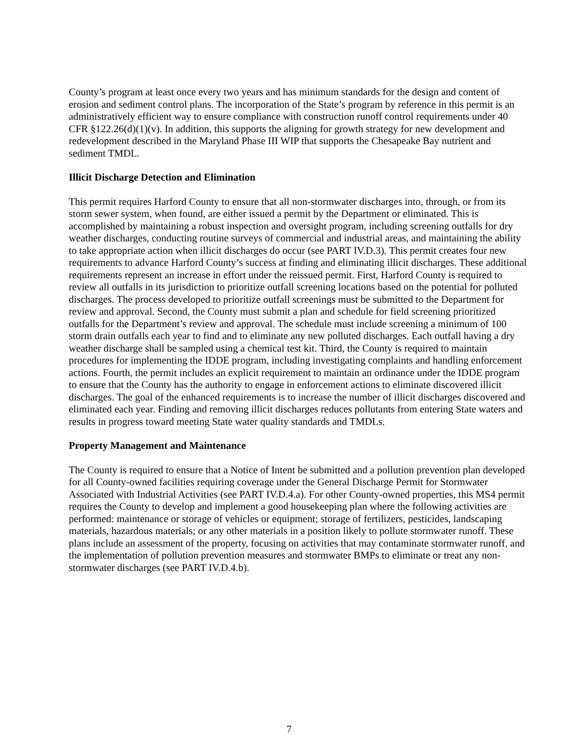County’s program at least once every two years and has minimum standards for the design and content of erosion and sediment control plans. The incorporation of the State’s program by reference in this permit is an administratively efficient way to ensure compliance with construction runoff control requirements under 40 CFR §122.26(d)(1)(v). In addition, this supports the aligning for growth strategy for new development and redevelopment described in the Maryland Phase III WIP that supports the Chesapeake Bay nutrient and sediment TMDL.
Illicit Discharge Detection and Elimination
This permit requires Harford County to ensure that all non-stormwater discharges into, through, or from its storm sewer system, when found, are either issued a permit by the Department or eliminated. This is accomplished by maintaining a robust inspection and oversight program, including screening outfalls for dry weather discharges, conducting routine surveys of commercial and industrial areas, and maintaining the ability to take appropriate action when illicit discharges do occur (see PART IV.D.3). This permit creates four new requirements to advance Harford County’s success at finding and eliminating illicit discharges. These additional requirements represent an increase in effort under the reissued permit. First, Harford County is required to review all outfalls in its jurisdiction to prioritize outfall screening locations based on the potential for polluted discharges. The process developed to prioritize outfall screenings must be submitted to the Department for review and approval. Second, the County must submit a plan and schedule for field screening prioritized outfalls for the Department’s review and approval. The schedule must include screening a minimum of 100 storm drain outfalls each year to find and to eliminate any new polluted discharges. Each outfall having a dry weather discharge shall be sampled using a chemical test kit. Third, the County is required to maintain procedures for implementing the IDDE program, including investigating complaints and handling enforcement actions. Fourth, the permit includes an explicit requirement to maintain an ordinance under the IDDE program to ensure that the County has the authority to engage in enforcement actions to eliminate discovered illicit discharges. The goal of the enhanced requirements is to increase the number of illicit discharges discovered and eliminated each year. Finding and removing illicit discharges reduces pollutants from entering State waters and results in progress toward meeting State water quality standards and TMDLs.
Property Management and Maintenance
The County is required to ensure that a Notice of Intent be submitted and a pollution prevention plan developed for all County-owned facilities requiring coverage under the General Discharge Permit for Stormwater Associated with Industrial Activities (see PART IV.D.4.a). For other County-owned properties, this MS4 permit requires the County to develop and implement a good housekeeping plan where the following activities are performed: maintenance or storage of vehicles or equipment; storage of fertilizers, pesticides, landscaping materials, hazardous materials; or any other materials in a position likely to pollute stormwater runoff. These plans include an assessment of the property, focusing on activities that may contaminate stormwater runoff, and the implementation of pollution prevention measures and stormwater BMPs to eliminate or treat any non-stormwater discharges (see PART IV.D.4.b).
7